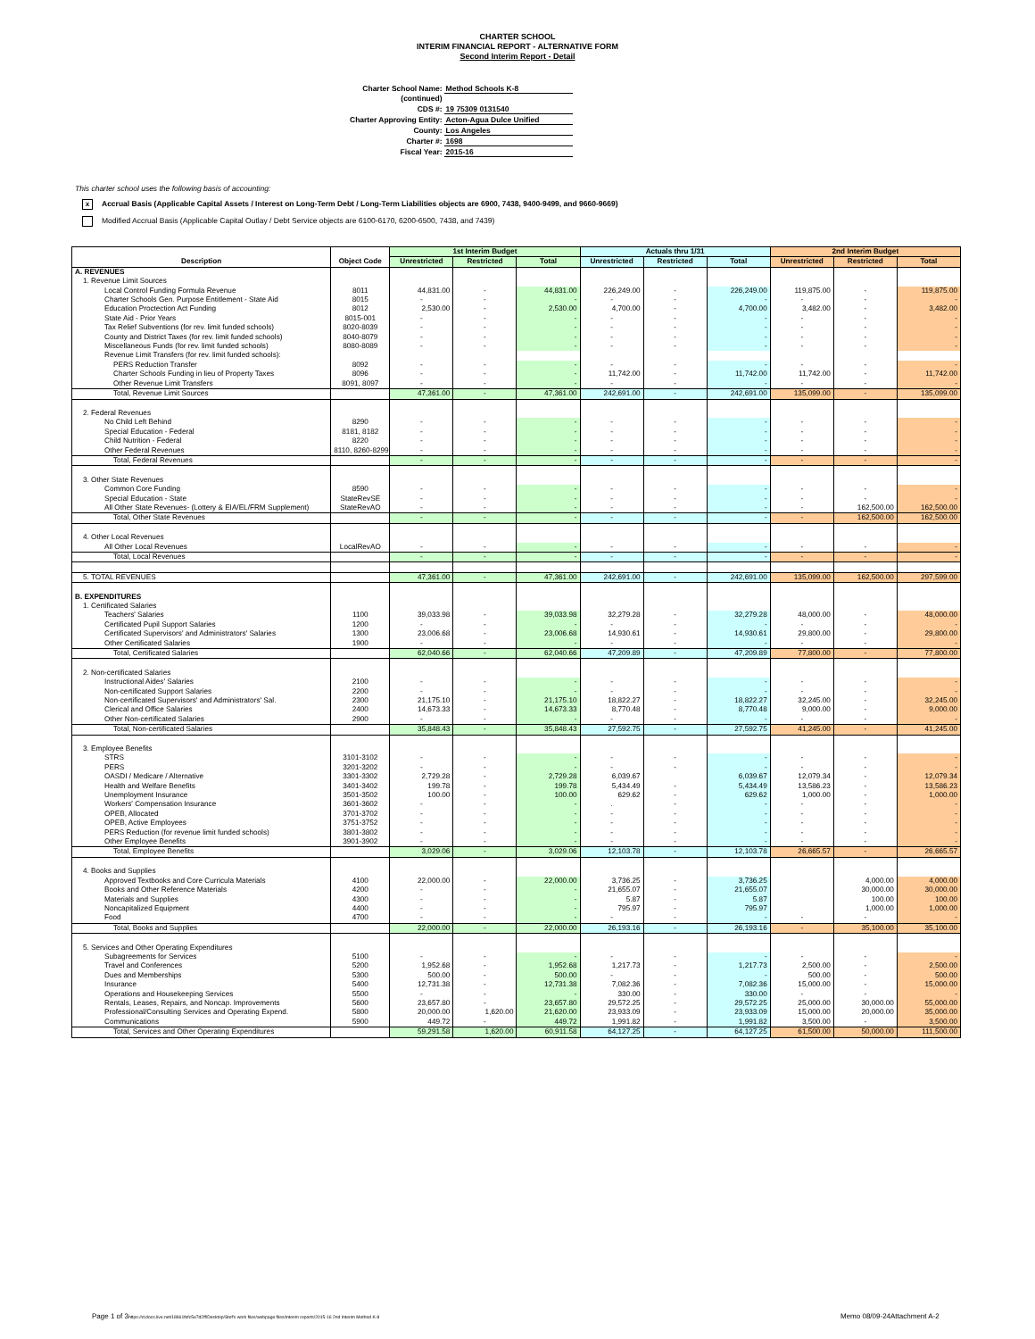CHARTER SCHOOL
INTERIM FINANCIAL REPORT - ALTERNATIVE FORM
Second Interim Report - Detail
| Charter School Name: | Method Schools K-8 |
| (continued) | |
| CDS #: | 19 75309 0131540 |
| Charter Approving Entity: | Acton-Agua Dulce Unified |
| County: | Los Angeles |
| Charter #: | 1698 |
| Fiscal Year: | 2015-16 |
This charter school uses the following basis of accounting:
x Accrual Basis (Applicable Capital Assets / Interest on Long-Term Debt / Long-Term Liabilities objects are 6900, 7438, 9400-9499, and 9660-9669)
Modified Accrual Basis (Applicable Capital Outlay / Debt Service objects are 6100-6170, 6200-6500, 7438, and 7439)
| Description | Object Code | 1st Interim Budget | | | Actuals thru 1/31 | | | 2nd Interim Budget | | |
| --- | --- | --- | --- | --- | --- | --- | --- | --- | --- | --- |
| | | Unrestricted | Restricted | Total | Unrestricted | Restricted | Total | Unrestricted | Restricted | Total |
| A. REVENUES | | | | | | | | | | |
| 1. Revenue Limit Sources | | | | | | | | | | |
| Local Control Funding Formula Revenue | 8011 | 44,831.00 | - | 44,831.00 | 226,249.00 | - | 226,249.00 | 119,875.00 | - | 119,875.00 |
| Charter Schools Gen. Purpose Entitlement - State Aid | 8015 | - | - | - | - | - | - | - | - | - |
| Education Proctection Act Funding | 8012 | 2,530.00 | - | 2,530.00 | 4,700.00 | - | 4,700.00 | 3,482.00 | - | 3,482.00 |
| State Aid - Prior Years | 8015-001 | - | - | - | - | - | - | - | - | - |
| Tax Relief Subventions (for rev. limit funded schools) | 8020-8039 | - | - | - | - | - | - | - | - | - |
| County and District Taxes (for rev. limit funded schools) | 8040-8079 | - | - | - | - | - | - | - | - | - |
| Miscellaneous Funds (for rev. limit funded schools) | 8080-8089 | - | - | - | - | - | - | - | - | - |
| Revenue Limit Transfers (for rev. limit funded schools): | | | | | | | | | | |
| PERS Reduction Transfer | 8092 | - | - | - | - | - | - | - | - | - |
| Charter Schools Funding in lieu of Property Taxes | 8096 | - | - | - | 11,742.00 | - | 11,742.00 | 11,742.00 | - | 11,742.00 |
| Other Revenue Limit Transfers | 8091, 8097 | - | - | - | - | - | - | - | - | - |
| Total, Revenue Limit Sources | | 47,361.00 | - | 47,361.00 | 242,691.00 | - | 242,691.00 | 135,099.00 | - | 135,099.00 |
| 2. Federal Revenues | | | | | | | | | | |
| No Child Left Behind | 8290 | - | - | - | - | - | - | - | - | - |
| Special Education - Federal | 8181, 8182 | - | - | - | - | - | - | - | - | - |
| Child Nutrition - Federal | 8220 | - | - | - | - | - | - | - | - | - |
| Other Federal Revenues | 8110, 8260-8299 | - | - | - | - | - | - | - | - | - |
| Total, Federal Revenues | | - | - | - | - | - | - | - | - | - |
| 3. Other State Revenues | | | | | | | | | | |
| Common Core Funding | 8590 | - | - | - | - | - | - | - | - | - |
| Special Education - State | StateRevSE | - | - | - | - | - | - | - | - | - |
| All Other State Revenues- (Lottery & EIA/EL/FRM Supplement) | StateRevAO | - | - | - | - | - | - | - | 162,500.00 | 162,500.00 |
| Total, Other State Revenues | | - | - | - | - | - | - | - | 162,500.00 | 162,500.00 |
| 4. Other Local Revenues | | | | | | | | | | |
| All Other Local Revenues | LocalRevAO | - | - | - | - | - | - | - | - | - |
| Total, Local Revenues | | - | - | - | - | - | - | - | - | - |
| 5. TOTAL REVENUES | | 47,361.00 | - | 47,361.00 | 242,691.00 | - | 242,691.00 | 135,099.00 | 162,500.00 | 297,599.00 |
| B. EXPENDITURES | | | | | | | | | | |
| 1. Certificated Salaries | | | | | | | | | | |
| Teachers' Salaries | 1100 | 39,033.98 | - | 39,033.98 | 32,279.28 | - | 32,279.28 | 48,000.00 | - | 48,000.00 |
| Certificated Pupil Support Salaries | 1200 | - | - | - | - | - | - | - | - | - |
| Certificated Supervisors' and Administrators' Salaries | 1300 | 23,006.68 | - | 23,006.68 | 14,930.61 | - | 14,930.61 | 29,800.00 | - | 29,800.00 |
| Other Certificated Salaries | 1900 | - | - | - | - | - | - | - | - | - |
| Total, Certificated Salaries | | 62,040.66 | - | 62,040.66 | 47,209.89 | - | 47,209.89 | 77,800.00 | - | 77,800.00 |
| 2. Non-certificated Salaries | | | | | | | | | | |
| Instructional Aides' Salaries | 2100 | - | - | - | - | - | - | - | - | - |
| Non-certificated Support Salaries | 2200 | - | - | - | - | - | - | - | - | - |
| Non-certificated Supervisors' and Administrators' Sal. | 2300 | 21,175.10 | - | 21,175.10 | 18,822.27 | - | 18,822.27 | 32,245.00 | - | 32,245.00 |
| Clerical and Office Salaries | 2400 | 14,673.33 | - | 14,673.33 | 8,770.48 | - | 8,770.48 | 9,000.00 | - | 9,000.00 |
| Other Non-certificated Salaries | 2900 | - | - | - | - | - | - | - | - | - |
| Total, Non-certificated Salaries | | 35,848.43 | - | 35,848.43 | 27,592.75 | - | 27,592.75 | 41,245.00 | - | 41,245.00 |
| 3. Employee Benefits | | | | | | | | | | |
| STRS | 3101-3102 | - | - | - | - | - | - | - | - | - |
| PERS | 3201-3202 | - | - | - | - | - | - | - | - | - |
| OASDI / Medicare / Alternative | 3301-3302 | 2,729.28 | - | 2,729.28 | 6,039.67 | | 6,039.67 | 12,079.34 | - | 12,079.34 |
| Health and Welfare Benefits | 3401-3402 | 199.78 | - | 199.78 | 5,434.49 | - | 5,434.49 | 13,586.23 | - | 13,586.23 |
| Unemployment Insurance | 3501-3502 | 100.00 | - | 100.00 | 629.62 | - | 629.62 | 1,000.00 | - | 1,000.00 |
| Workers' Compensation Insurance | 3601-3602 | - | - | - | . | - | - | - | - | - |
| OPEB, Allocated | 3701-3702 | - | - | - | - | - | - | - | - | - |
| OPEB, Active Employees | 3751-3752 | - | - | - | - | - | - | - | - | - |
| PERS Reduction (for revenue limit funded schools) | 3801-3802 | - | - | - | - | - | - | - | - | - |
| Other Employee Benefits | 3901-3902 | - | - | - | - | - | - | - | - | - |
| Total, Employee Benefits | | 3,029.06 | - | 3,029.06 | 12,103.78 | - | 12,103.78 | 26,665.57 | - | 26,665.57 |
| 4. Books and Supplies | | | | | | | | | | |
| Approved Textbooks and Core Curricula Materials | 4100 | 22,000.00 | - | 22,000.00 | 3,736.25 | - | 3,736.25 | | 4,000.00 | 4,000.00 |
| Books and Other Reference Materials | 4200 | - | - | - | 21,655.07 | - | 21,655.07 | | 30,000.00 | 30,000.00 |
| Materials and Supplies | 4300 | - | - | - | 5.87 | - | 5.87 | | 100.00 | 100.00 |
| Noncapitalized Equipment | 4400 | - | - | - | 795.97 | - | 795.97 | | 1,000.00 | 1,000.00 |
| Food | 4700 | - | - | - | - | - | - | - | - | - |
| Total, Books and Supplies | | 22,000.00 | - | 22,000.00 | 26,193.16 | - | 26,193.16 | - | 35,100.00 | 35,100.00 |
| 5. Services and Other Operating Expenditures | | | | | | | | | | |
| Subagreements for Services | 5100 | - | - | - | - | - | - | - | - | - |
| Travel and Conferences | 5200 | 1,952.68 | - | 1,952.68 | 1,217.73 | - | 1,217.73 | 2,500.00 | - | 2,500.00 |
| Dues and Memberships | 5300 | 500.00 | - | 500.00 | - | - | - | 500.00 | - | 500.00 |
| Insurance | 5400 | 12,731.38 | - | 12,731.38 | 7,082.36 | - | 7,082.36 | 15,000.00 | - | 15,000.00 |
| Operations and Housekeeping Services | 5500 | - | - | - | 330.00 | - | 330.00 | - | - | - |
| Rentals, Leases, Repairs, and Noncap. Improvements | 5600 | 23,657.80 | - | 23,657.80 | 29,572.25 | - | 29,572.25 | 25,000.00 | 30,000.00 | 55,000.00 |
| Professional/Consulting Services and Operating Expend. | 5800 | 20,000.00 | 1,620.00 | 21,620.00 | 23,933.09 | - | 23,933.09 | 15,000.00 | 20,000.00 | 35,000.00 |
| Communications | 5900 | 449.72 | - | 449.72 | 1,991.82 | - | 1,991.82 | 3,500.00 | - | 3,500.00 |
| Total, Services and Other Operating Expenditures | | 59,291.58 | 1,620.00 | 60,911.58 | 64,127.25 | - | 64,127.25 | 61,500.00 | 50,000.00 | 111,500.00 |
Page 1 of 3https://d.docs.live.net/18661fefc5e7d2ff/Desktop/Stef's work files/webpage files/interim reports/2015-16 2nd Interim Method K-8
Memo 08/09-24Attachment A-2